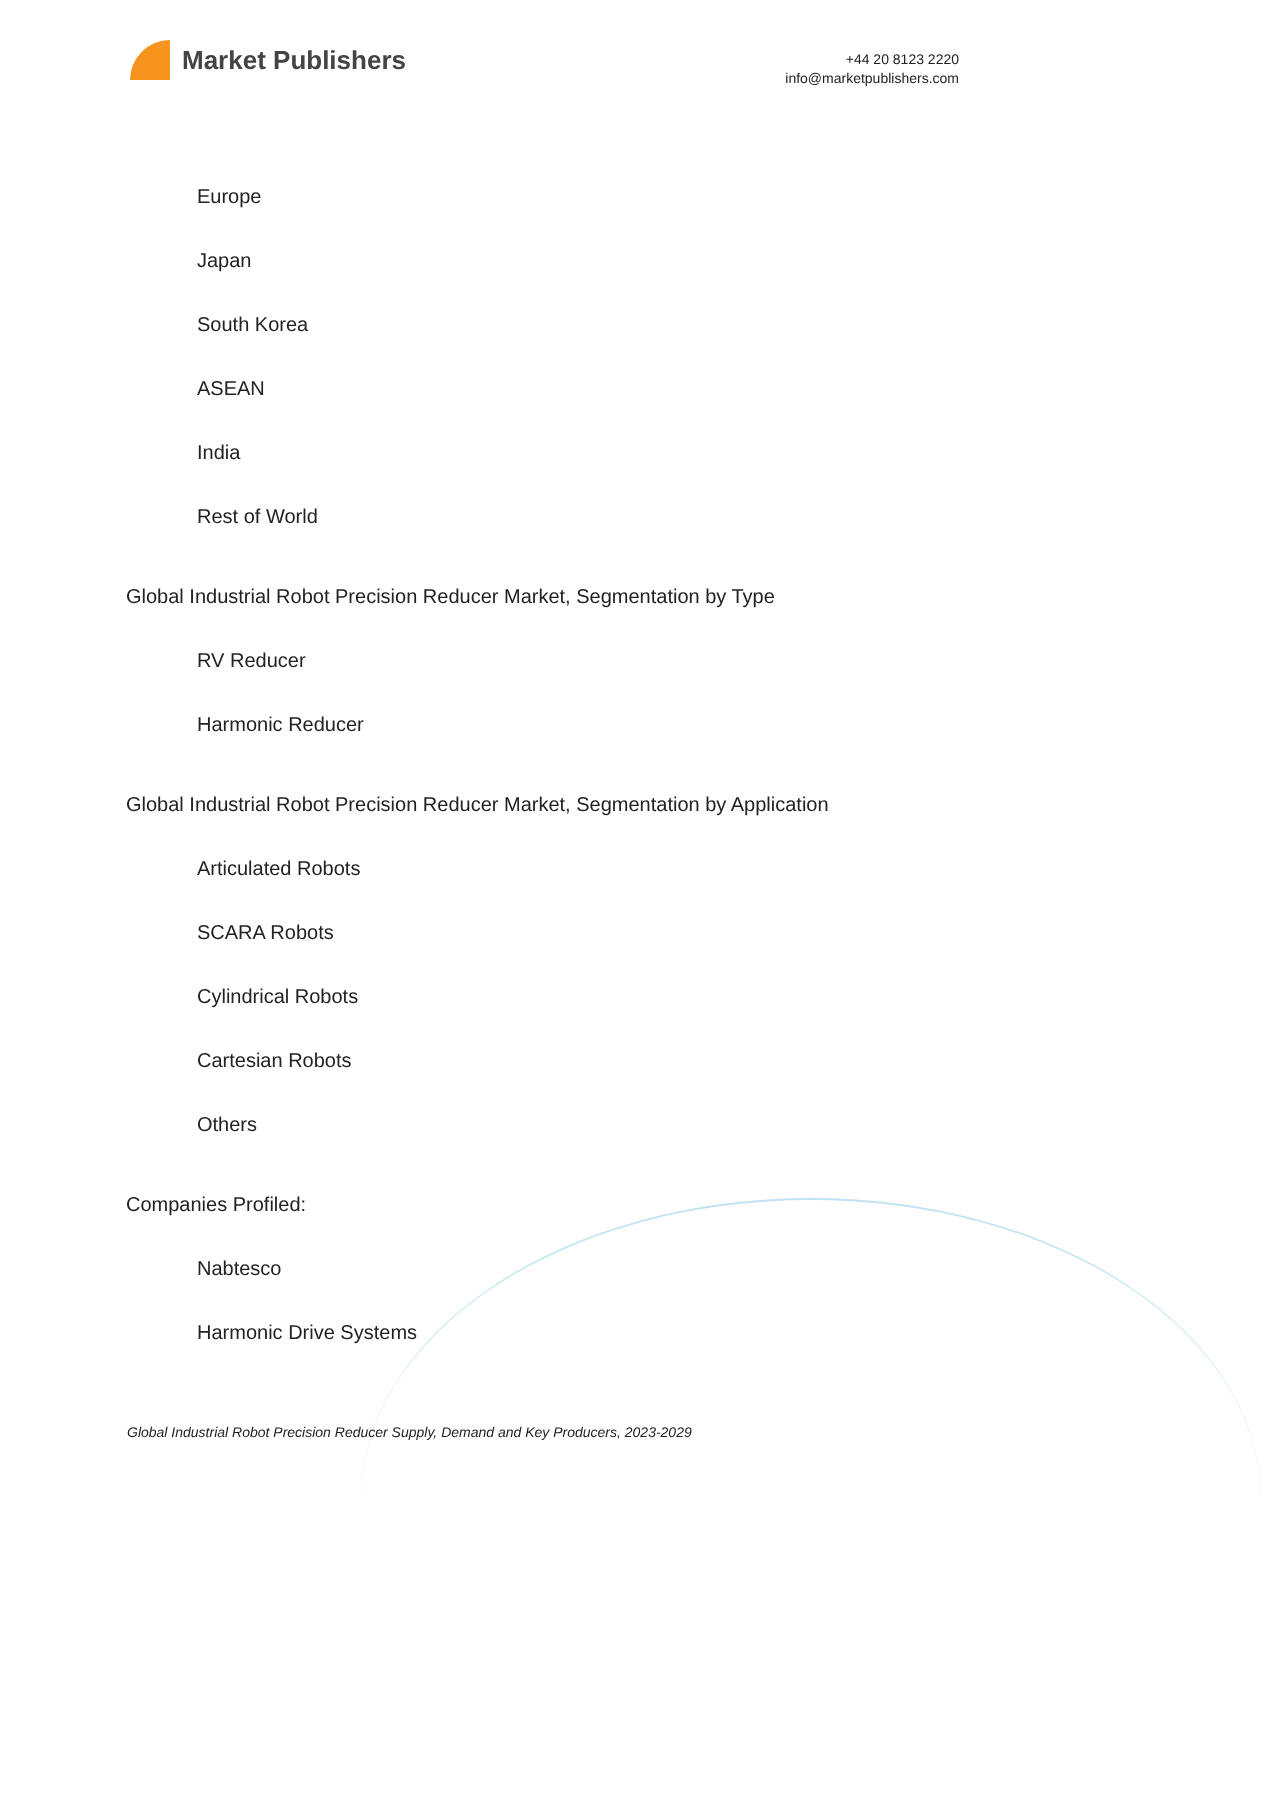Market Publishers
+44 20 8123 2220
info@marketpublishers.com
Europe
Japan
South Korea
ASEAN
India
Rest of World
Global Industrial Robot Precision Reducer Market, Segmentation by Type
RV Reducer
Harmonic Reducer
Global Industrial Robot Precision Reducer Market, Segmentation by Application
Articulated Robots
SCARA Robots
Cylindrical Robots
Cartesian Robots
Others
Companies Profiled:
Nabtesco
Harmonic Drive Systems
Global Industrial Robot Precision Reducer Supply, Demand and Key Producers, 2023-2029